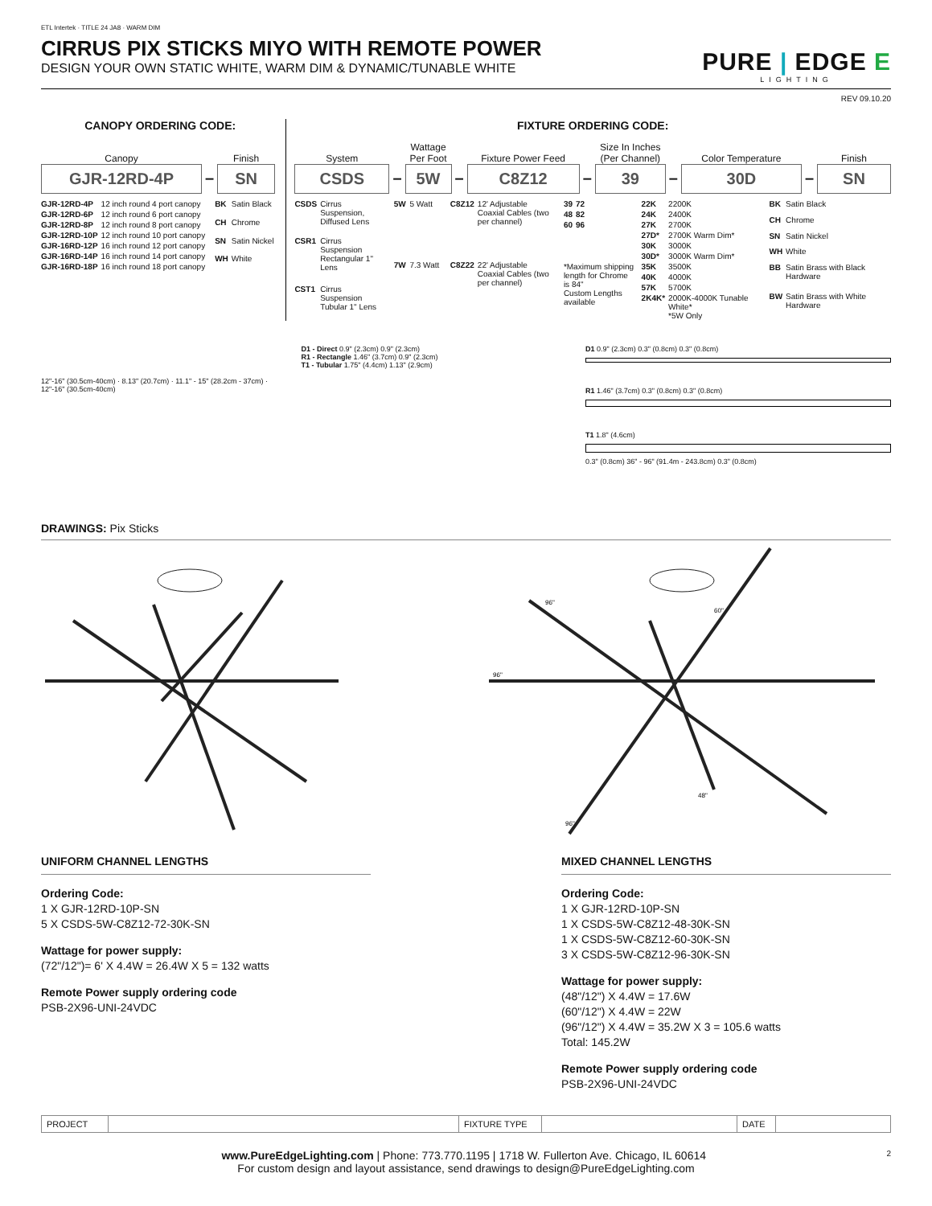ETL Intertek · TITLE 24 JA8 · WARM DIM
CIRRUS PIX STICKS MIYO WITH REMOTE POWER
DESIGN YOUR OWN STATIC WHITE, WARM DIM & DYNAMIC/TUNABLE WHITE
PURE | EDGE E
LIGHTING
REV 09.10.20
CANOPY ORDERING CODE:
Canopy
GJR-12RD-4P
–
Finish
SN
| GJR-12RD-4P | 12 inch round 4 port canopy |
| GJR-12RD-6P | 12 inch round 6 port canopy |
| GJR-12RD-8P | 12 inch round 8 port canopy |
| GJR-12RD-10P | 12 inch round 10 port canopy |
| GJR-16RD-12P | 16 inch round 12 port canopy |
| GJR-16RD-14P | 16 inch round 14 port canopy |
| GJR-16RD-18P | 16 inch round 18 port canopy |
| BK | Satin Black |
| CH | Chrome |
| SN | Satin Nickel |
| WH | White |
FIXTURE ORDERING CODE:
System
CSDS
–
Wattage
Per Foot
5W
–
Fixture Power Feed
C8Z12
–
Size In Inches
(Per Channel)
39
–
Color Temperature
30D
–
Finish
SN
| CSDS | Cirrus Suspension, Diffused Lens |
| CSR1 | Cirrus Suspension Rectangular 1" Lens |
| CST1 | Cirrus Suspension Tubular 1" Lens |
| 5W | 5 Watt |
| 7W | 7.3 Watt |
| C8Z12 | 12' Adjustable Coaxial Cables (two per channel) |
| C8Z22 | 22' Adjustable Coaxial Cables (two per channel) |
| 39 | 72 |
| 48 | 82 |
| 60 | 96 |
*Maximum shipping length for Chrome is 84"
Custom Lengths available
| 22K | 2200K |
| 24K | 2400K |
| 27K | 2700K |
| 27D* | 2700K Warm Dim* |
| 30K | 3000K |
| 30D* | 3000K Warm Dim* |
| 35K | 3500K |
| 40K | 4000K |
| 57K | 5700K |
| 2K4K* | 2000K-4000K Tunable White* *5W Only |
| BK | Satin Black |
| CH | Chrome |
| SN | Satin Nickel |
| WH | White |
| BB | Satin Brass with Black Hardware |
| BW | Satin Brass with White Hardware |
12"-16" (30.5cm-40cm) · 8.13" (20.7cm) · 11.1" - 15" (28.2cm - 37cm) · 12"-16" (30.5cm-40cm)
D1 - Direct 0.9" (2.3cm) 0.9" (2.3cm)
R1 - Rectangle 1.46" (3.7cm) 0.9" (2.3cm)
T1 - Tubular 1.75" (4.4cm) 1.13" (2.9cm)
D1 0.9" (2.3cm) 0.3" (0.8cm) 0.3" (0.8cm)
R1 1.46" (3.7cm) 0.3" (0.8cm) 0.3" (0.8cm)
T1 1.8" (4.6cm)
0.3" (0.8cm) 36" - 96" (91.4m - 243.8cm) 0.3" (0.8cm)
DRAWINGS: Pix Sticks
96"
96"
60"
48"
96"
UNIFORM CHANNEL LENGTHS
Ordering Code:
1 X GJR-12RD-10P-SN
5 X CSDS-5W-C8Z12-72-30K-SN
Wattage for power supply:
(72"/12")= 6' X 4.4W = 26.4W X 5 = 132 watts
Remote Power supply ordering code
PSB-2X96-UNI-24VDC
MIXED CHANNEL LENGTHS
Ordering Code:
1 X GJR-12RD-10P-SN
1 X CSDS-5W-C8Z12-48-30K-SN
1 X CSDS-5W-C8Z12-60-30K-SN
3 X CSDS-5W-C8Z12-96-30K-SN
Wattage for power supply:
(48"/12") X 4.4W = 17.6W
(60"/12") X 4.4W = 22W
(96"/12") X 4.4W = 35.2W X 3 = 105.6 watts
Total: 145.2W
Remote Power supply ordering code
PSB-2X96-UNI-24VDC
| PROJECT | | FIXTURE TYPE | | DATE | |
www.PureEdgeLighting.com | Phone: 773.770.1195 | 1718 W. Fullerton Ave. Chicago, IL 60614 2
For custom design and layout assistance, send drawings to design@PureEdgeLighting.com